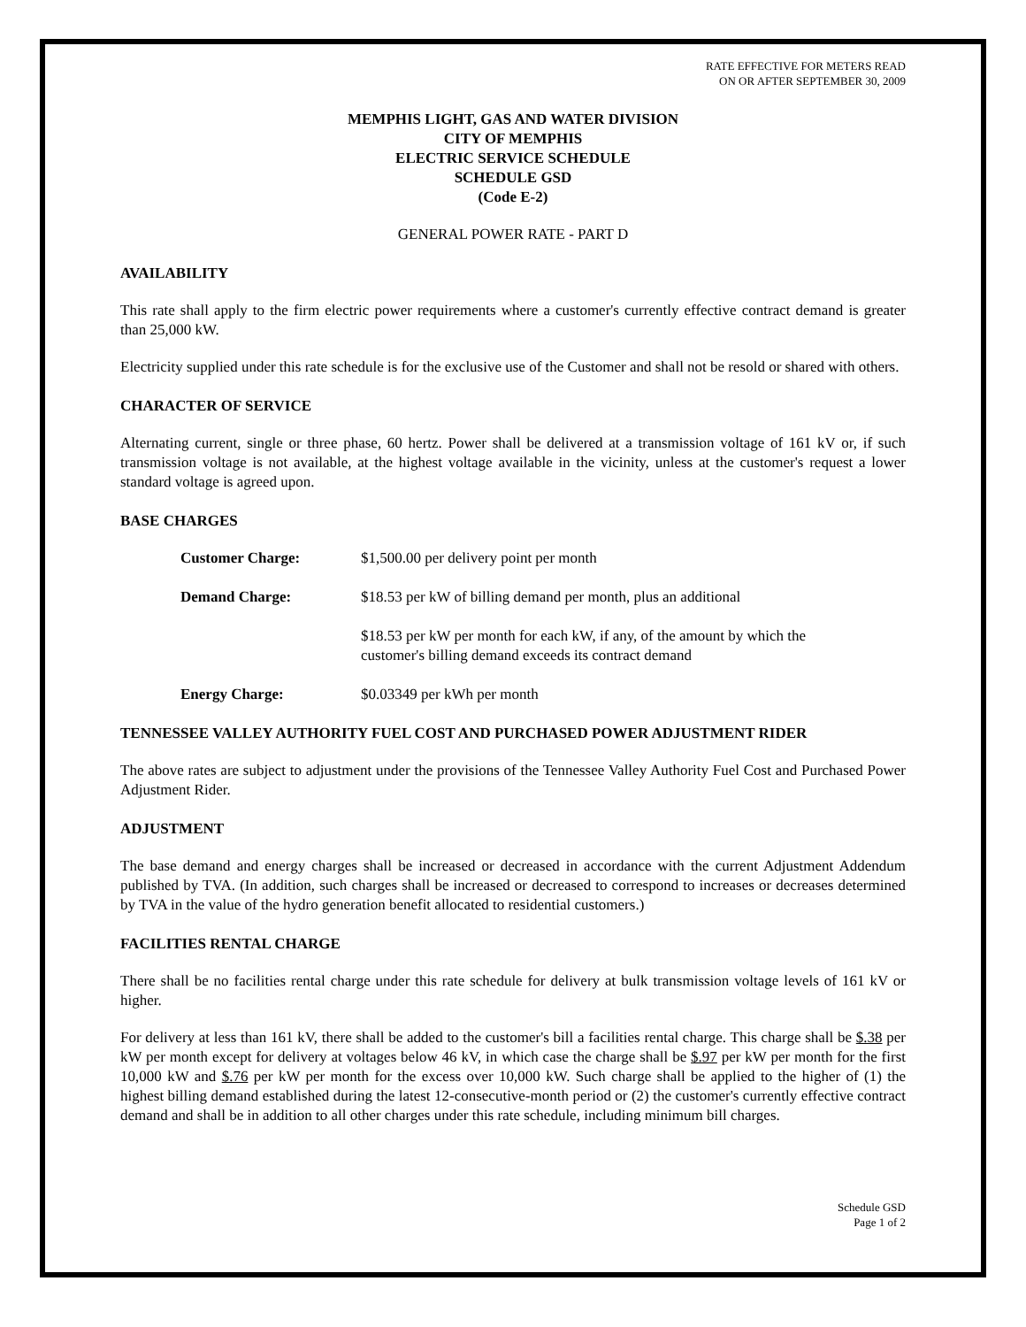RATE EFFECTIVE FOR METERS READ
ON OR AFTER SEPTEMBER 30, 2009
MEMPHIS LIGHT, GAS AND WATER DIVISION
CITY OF MEMPHIS
ELECTRIC SERVICE SCHEDULE
SCHEDULE GSD
(Code E-2)
GENERAL POWER RATE - PART D
AVAILABILITY
This rate shall apply to the firm electric power requirements where a customer's currently effective contract demand is greater than 25,000 kW.
Electricity supplied under this rate schedule is for the exclusive use of the Customer and shall not be resold or shared with others.
CHARACTER OF SERVICE
Alternating current, single or three phase, 60 hertz. Power shall be delivered at a transmission voltage of 161 kV or, if such transmission voltage is not available, at the highest voltage available in the vicinity, unless at the customer's request a lower standard voltage is agreed upon.
BASE CHARGES
| Customer Charge: | $1,500.00 per delivery point per month |
| Demand Charge: | $18.53 per kW of billing demand per month, plus an additional |
| | $18.53 per kW per month for each kW, if any, of the amount by which the customer's billing demand exceeds its contract demand |
| Energy Charge: | $0.03349 per kWh per month |
TENNESSEE VALLEY AUTHORITY FUEL COST AND PURCHASED POWER ADJUSTMENT RIDER
The above rates are subject to adjustment under the provisions of the Tennessee Valley Authority Fuel Cost and Purchased Power Adjustment Rider.
ADJUSTMENT
The base demand and energy charges shall be increased or decreased in accordance with the current Adjustment Addendum published by TVA. (In addition, such charges shall be increased or decreased to correspond to increases or decreases determined by TVA in the value of the hydro generation benefit allocated to residential customers.)
FACILITIES RENTAL CHARGE
There shall be no facilities rental charge under this rate schedule for delivery at bulk transmission voltage levels of 161 kV or higher.
For delivery at less than 161 kV, there shall be added to the customer's bill a facilities rental charge. This charge shall be $.38 per kW per month except for delivery at voltages below 46 kV, in which case the charge shall be $.97 per kW per month for the first 10,000 kW and $.76 per kW per month for the excess over 10,000 kW. Such charge shall be applied to the higher of (1) the highest billing demand established during the latest 12-consecutive-month period or (2) the customer's currently effective contract demand and shall be in addition to all other charges under this rate schedule, including minimum bill charges.
Schedule GSD
Page 1 of 2